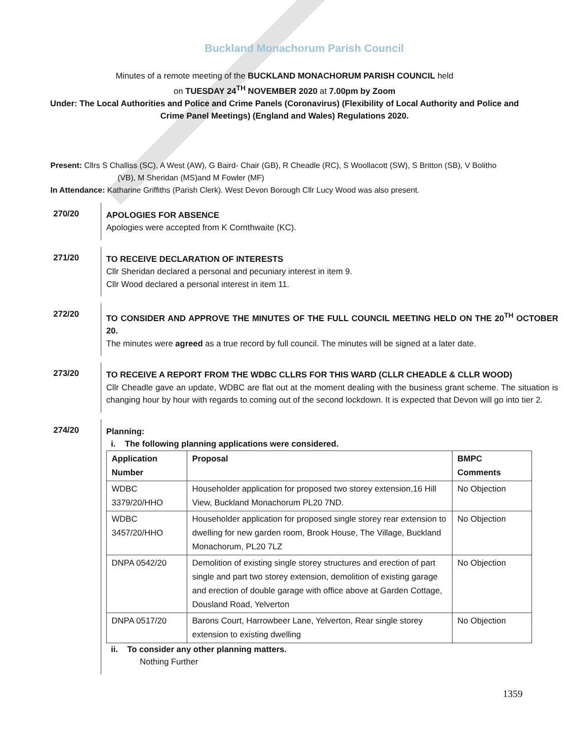Buckland Monachorum Parish Council
Minutes of a remote meeting of the BUCKLAND MONACHORUM PARISH COUNCIL held
on TUESDAY 24<sup>TH</sup> NOVEMBER 2020 at 7.00pm by Zoom
Under: The Local Authorities and Police and Crime Panels (Coronavirus) (Flexibility of Local Authority and Police and Crime Panel Meetings) (England and Wales) Regulations 2020.
Present: Cllrs S Challiss (SC), A West (AW), G Baird- Chair (GB), R Cheadle (RC), S Woollacott (SW), S Britton (SB), V Bolitho
(VB), M Sheridan (MS)and M Fowler (MF)
In Attendance: Katharine Griffiths (Parish Clerk). West Devon Borough Cllr Lucy Wood was also present.
270/20
APOLOGIES FOR ABSENCE
Apologies were accepted from K Cornthwaite (KC).
271/20
TO RECEIVE DECLARATION OF INTERESTS
Cllr Sheridan declared a personal and pecuniary interest in item 9.
Cllr Wood declared a personal interest in item 11.
272/20
TO CONSIDER AND APPROVE THE MINUTES OF THE FULL COUNCIL MEETING HELD ON THE 20<sup>TH</sup> OCTOBER 20.
The minutes were agreed as a true record by full council. The minutes will be signed at a later date.
273/20
TO RECEIVE A REPORT FROM THE WDBC CLLRS FOR THIS WARD (CLLR CHEADLE & CLLR WOOD)
Cllr Cheadle gave an update, WDBC are flat out at the moment dealing with the business grant scheme. The situation is changing hour by hour with regards to coming out of the second lockdown. It is expected that Devon will go into tier 2.
274/20
Planning:
i. The following planning applications were considered.
| Application Number | Proposal | BMPC Comments |
| --- | --- | --- |
| WDBC 3379/20/HHO | Householder application for proposed two storey extension,16 Hill View, Buckland Monachorum PL20 7ND. | No Objection |
| WDBC 3457/20/HHO | Householder application for proposed single storey rear extension to dwelling for new garden room, Brook House, The Village, Buckland Monachorum, PL20 7LZ | No Objection |
| DNPA 0542/20 | Demolition of existing single storey structures and erection of part single and part two storey extension, demolition of existing garage and erection of double garage with office above at Garden Cottage, Dousland Road, Yelverton | No Objection |
| DNPA 0517/20 | Barons Court, Harrowbeer Lane, Yelverton, Rear single storey extension to existing dwelling | No Objection |
ii. To consider any other planning matters.
Nothing Further
1359